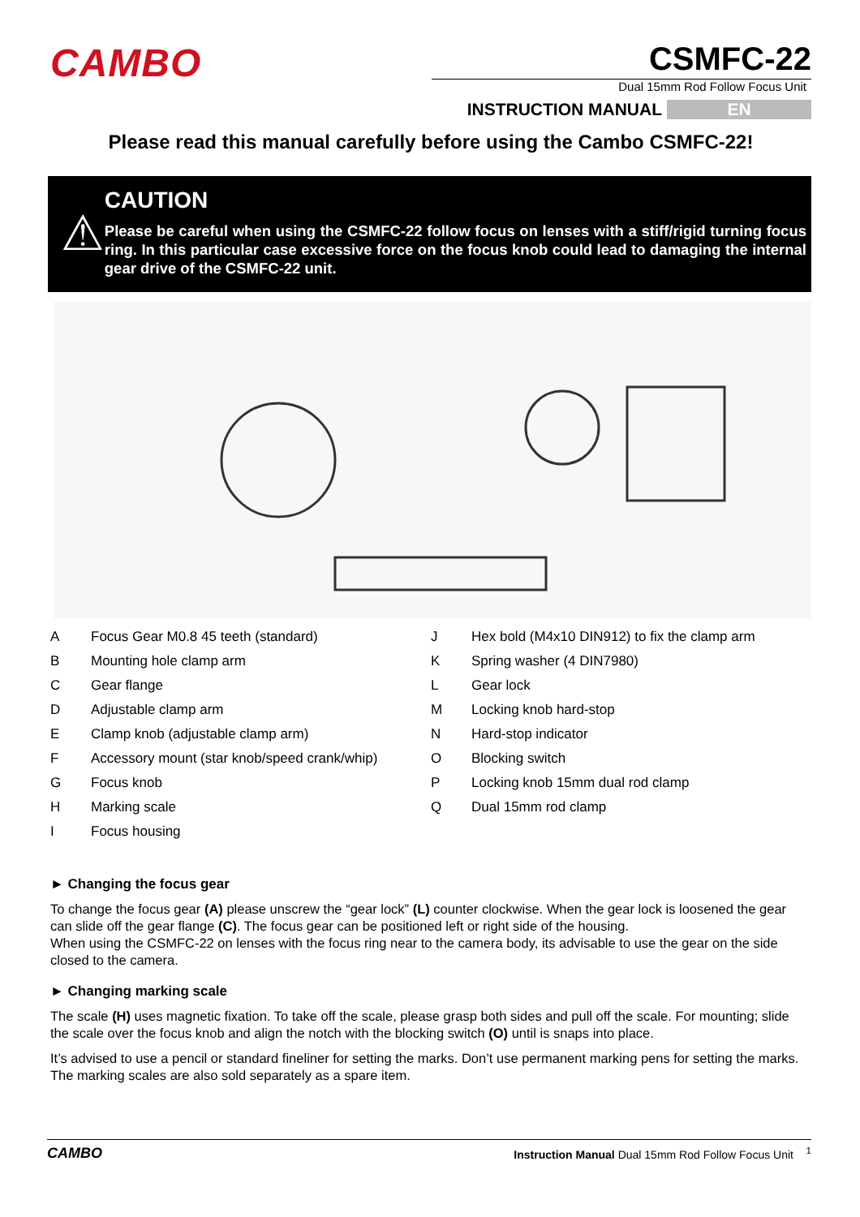CAMBO
CSMFC-22
Dual 15mm Rod Follow Focus Unit
INSTRUCTION MANUAL EN
Please read this manual carefully before using the Cambo CSMFC-22!
⚠
CAUTION
Please be careful when using the CSMFC-22 follow focus on lenses with a stiff/rigid turning focus ring. In this particular case excessive force on the focus knob could lead to damaging the internal gear drive of the CSMFC-22 unit.
| A | Focus Gear M0.8 45 teeth (standard) |
| B | Mounting hole clamp arm |
| C | Gear flange |
| D | Adjustable clamp arm |
| E | Clamp knob (adjustable clamp arm) |
| F | Accessory mount (star knob/speed crank/whip) |
| G | Focus knob |
| H | Marking scale |
| I | Focus housing |
| J | Hex bold (M4x10 DIN912) to fix the clamp arm |
| K | Spring washer (4 DIN7980) |
| L | Gear lock |
| M | Locking knob hard-stop |
| N | Hard-stop indicator |
| O | Blocking switch |
| P | Locking knob 15mm dual rod clamp |
| Q | Dual 15mm rod clamp |
► Changing the focus gear
To change the focus gear (A) please unscrew the “gear lock” (L) counter clockwise. When the gear lock is loosened the gear can slide off the gear flange (C). The focus gear can be positioned left or right side of the housing.
When using the CSMFC-22 on lenses with the focus ring near to the camera body, its advisable to use the gear on the side closed to the camera.
► Changing marking scale
The scale (H) uses magnetic fixation. To take off the scale, please grasp both sides and pull off the scale. For mounting; slide the scale over the focus knob and align the notch with the blocking switch (O) until is snaps into place.
It’s advised to use a pencil or standard fineliner for setting the marks. Don’t use permanent marking pens for setting the marks. The marking scales are also sold separately as a spare item.
CAMBO Instruction Manual Dual 15mm Rod Follow Focus Unit <sup>1</sup>